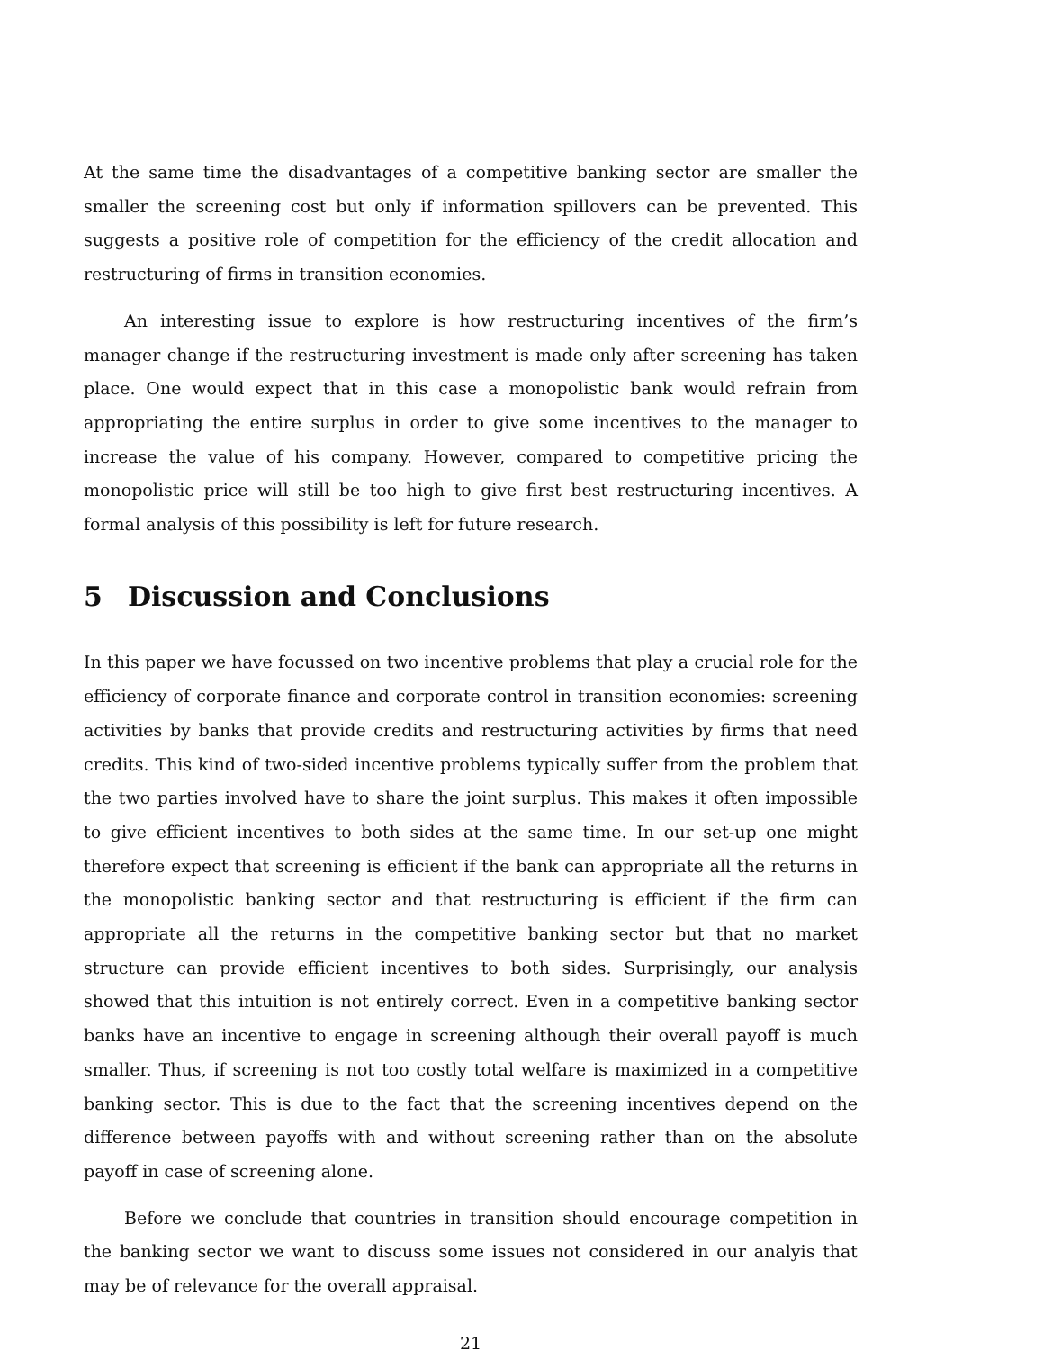At the same time the disadvantages of a competitive banking sector are smaller the smaller the screening cost but only if information spillovers can be prevented. This suggests a positive role of competition for the efficiency of the credit allocation and restructuring of firms in transition economies.
An interesting issue to explore is how restructuring incentives of the firm’s manager change if the restructuring investment is made only after screening has taken place. One would expect that in this case a monopolistic bank would refrain from appropriating the entire surplus in order to give some incentives to the manager to increase the value of his company. However, compared to competitive pricing the monopolistic price will still be too high to give first best restructuring incentives. A formal analysis of this possibility is left for future research.
5 Discussion and Conclusions
In this paper we have focussed on two incentive problems that play a crucial role for the efficiency of corporate finance and corporate control in transition economies: screening activities by banks that provide credits and restructuring activities by firms that need credits. This kind of two-sided incentive problems typically suffer from the problem that the two parties involved have to share the joint surplus. This makes it often impossible to give efficient incentives to both sides at the same time. In our set-up one might therefore expect that screening is efficient if the bank can appropriate all the returns in the monopolistic banking sector and that restructuring is efficient if the firm can appropriate all the returns in the competitive banking sector but that no market structure can provide efficient incentives to both sides. Surprisingly, our analysis showed that this intuition is not entirely correct. Even in a competitive banking sector banks have an incentive to engage in screening although their overall payoff is much smaller. Thus, if screening is not too costly total welfare is maximized in a competitive banking sector. This is due to the fact that the screening incentives depend on the difference between payoffs with and without screening rather than on the absolute payoff in case of screening alone.
Before we conclude that countries in transition should encourage competition in the banking sector we want to discuss some issues not considered in our analyis that may be of relevance for the overall appraisal.
21